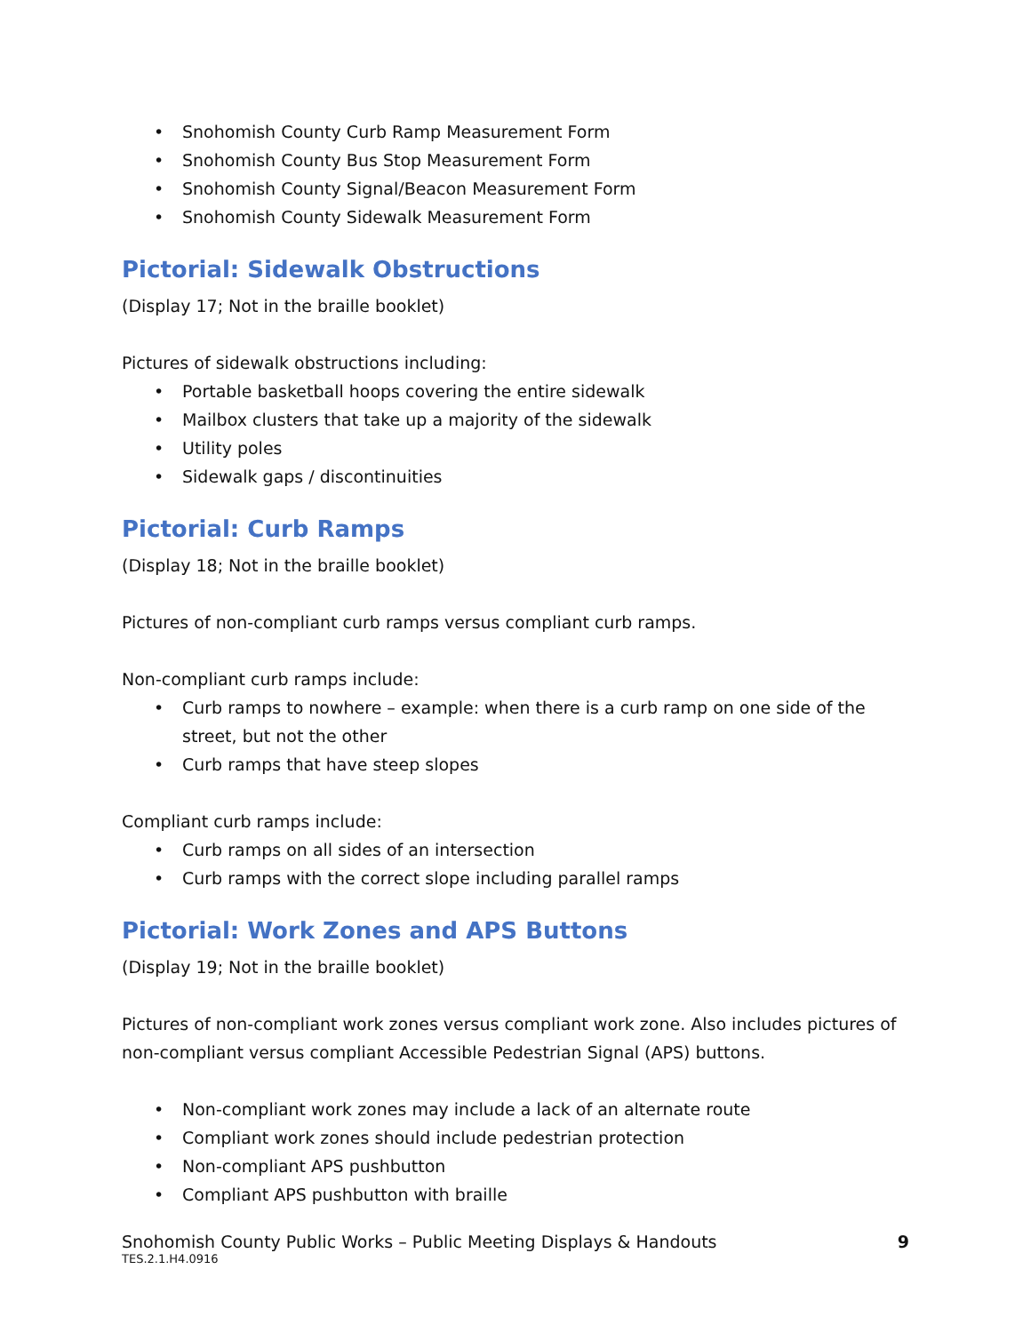• Snohomish County Curb Ramp Measurement Form
• Snohomish County Bus Stop Measurement Form
• Snohomish County Signal/Beacon Measurement Form
• Snohomish County Sidewalk Measurement Form
Pictorial: Sidewalk Obstructions
(Display 17; Not in the braille booklet)
Pictures of sidewalk obstructions including:
• Portable basketball hoops covering the entire sidewalk
• Mailbox clusters that take up a majority of the sidewalk
• Utility poles
• Sidewalk gaps / discontinuities
Pictorial: Curb Ramps
(Display 18; Not in the braille booklet)
Pictures of non-compliant curb ramps versus compliant curb ramps.
Non-compliant curb ramps include:
• Curb ramps to nowhere – example: when there is a curb ramp on one side of the street, but not the other
• Curb ramps that have steep slopes
Compliant curb ramps include:
• Curb ramps on all sides of an intersection
• Curb ramps with the correct slope including parallel ramps
Pictorial: Work Zones and APS Buttons
(Display 19; Not in the braille booklet)
Pictures of non-compliant work zones versus compliant work zone. Also includes pictures of non-compliant versus compliant Accessible Pedestrian Signal (APS) buttons.
• Non-compliant work zones may include a lack of an alternate route
• Compliant work zones should include pedestrian protection
• Non-compliant APS pushbutton
• Compliant APS pushbutton with braille
9 Snohomish County Public Works – Public Meeting Displays & Handouts
TES.2.1.H4.0916